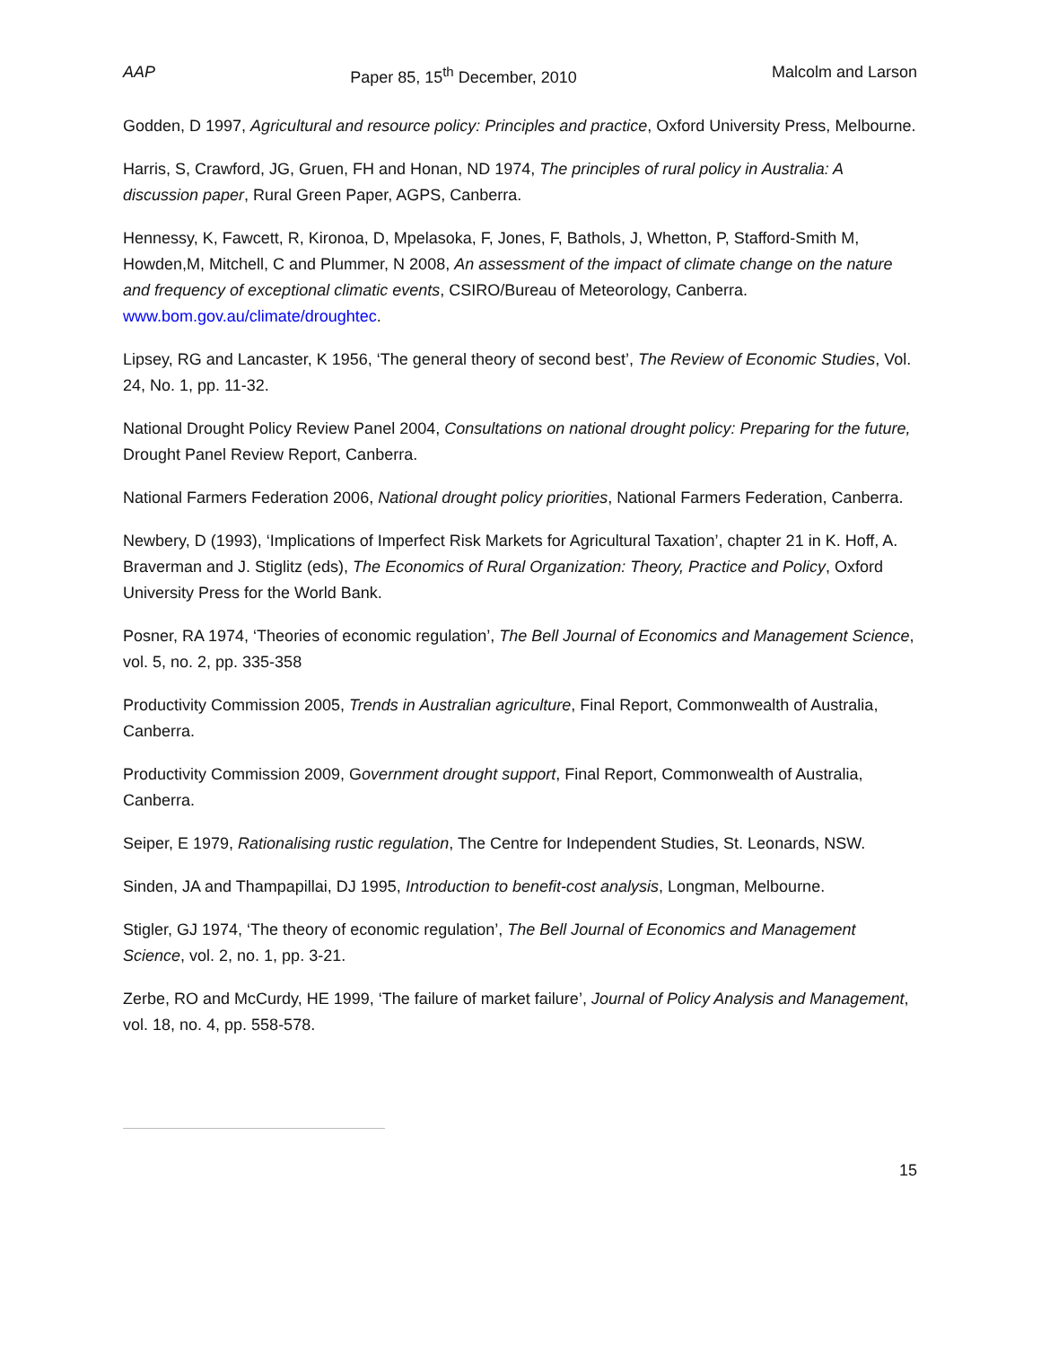AAP Paper 85, 15<sup>th</sup> December, 2010 Malcolm and Larson
Godden, D 1997, Agricultural and resource policy: Principles and practice, Oxford University Press, Melbourne.
Harris, S, Crawford, JG, Gruen, FH and Honan, ND 1974, The principles of rural policy in Australia: A discussion paper, Rural Green Paper, AGPS, Canberra.
Hennessy, K, Fawcett, R, Kironoa, D, Mpelasoka, F, Jones, F, Bathols, J, Whetton, P, Stafford-Smith M, Howden,M, Mitchell, C and Plummer, N 2008, An assessment of the impact of climate change on the nature and frequency of exceptional climatic events, CSIRO/Bureau of Meteorology, Canberra. www.bom.gov.au/climate/droughtec.
Lipsey, RG and Lancaster, K 1956, ‘The general theory of second best’, The Review of Economic Studies, Vol. 24, No. 1, pp. 11-32.
National Drought Policy Review Panel 2004, Consultations on national drought policy: Preparing for the future, Drought Panel Review Report, Canberra.
National Farmers Federation 2006, National drought policy priorities, National Farmers Federation, Canberra.
Newbery, D (1993), ‘Implications of Imperfect Risk Markets for Agricultural Taxation’, chapter 21 in K. Hoff, A. Braverman and J. Stiglitz (eds), The Economics of Rural Organization: Theory, Practice and Policy, Oxford University Press for the World Bank.
Posner, RA 1974, ‘Theories of economic regulation’, The Bell Journal of Economics and Management Science, vol. 5, no. 2, pp. 335-358
Productivity Commission 2005, Trends in Australian agriculture, Final Report, Commonwealth of Australia, Canberra.
Productivity Commission 2009, Government drought support, Final Report, Commonwealth of Australia, Canberra.
Seiper, E 1979, Rationalising rustic regulation, The Centre for Independent Studies, St. Leonards, NSW.
Sinden, JA and Thampapillai, DJ 1995, Introduction to benefit-cost analysis, Longman, Melbourne.
Stigler, GJ 1974, ‘The theory of economic regulation’, The Bell Journal of Economics and Management Science, vol. 2, no. 1, pp. 3-21.
Zerbe, RO and McCurdy, HE 1999, ‘The failure of market failure’, Journal of Policy Analysis and Management, vol. 18, no. 4, pp. 558-578.
15